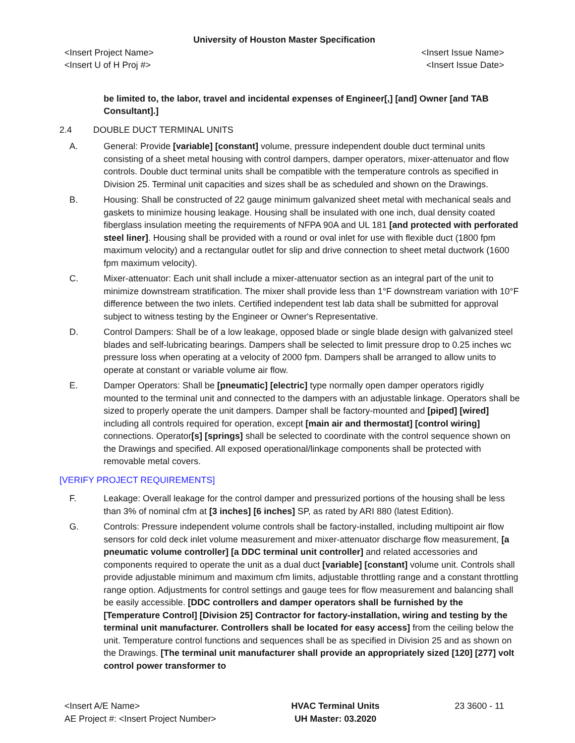University of Houston Master Specification
<Insert Project Name> <Insert Issue Name>
<Insert U of H Proj #> <Insert Issue Date>
be limited to, the labor, travel and incidental expenses of Engineer[,] [and] Owner [and TAB Consultant].]
2.4 DOUBLE DUCT TERMINAL UNITS
A. General: Provide [variable] [constant] volume, pressure independent double duct terminal units consisting of a sheet metal housing with control dampers, damper operators, mixer-attenuator and flow controls. Double duct terminal units shall be compatible with the temperature controls as specified in Division 25. Terminal unit capacities and sizes shall be as scheduled and shown on the Drawings.
B. Housing: Shall be constructed of 22 gauge minimum galvanized sheet metal with mechanical seals and gaskets to minimize housing leakage. Housing shall be insulated with one inch, dual density coated fiberglass insulation meeting the requirements of NFPA 90A and UL 181 [and protected with perforated steel liner]. Housing shall be provided with a round or oval inlet for use with flexible duct (1800 fpm maximum velocity) and a rectangular outlet for slip and drive connection to sheet metal ductwork (1600 fpm maximum velocity).
C. Mixer-attenuator: Each unit shall include a mixer-attenuator section as an integral part of the unit to minimize downstream stratification. The mixer shall provide less than 1°F downstream variation with 10°F difference between the two inlets. Certified independent test lab data shall be submitted for approval subject to witness testing by the Engineer or Owner's Representative.
D. Control Dampers: Shall be of a low leakage, opposed blade or single blade design with galvanized steel blades and self-lubricating bearings. Dampers shall be selected to limit pressure drop to 0.25 inches wc pressure loss when operating at a velocity of 2000 fpm. Dampers shall be arranged to allow units to operate at constant or variable volume air flow.
E. Damper Operators: Shall be [pneumatic] [electric] type normally open damper operators rigidly mounted to the terminal unit and connected to the dampers with an adjustable linkage. Operators shall be sized to properly operate the unit dampers. Damper shall be factory-mounted and [piped] [wired] including all controls required for operation, except [main air and thermostat] [control wiring] connections. Operator[s] [springs] shall be selected to coordinate with the control sequence shown on the Drawings and specified. All exposed operational/linkage components shall be protected with removable metal covers.
[VERIFY PROJECT REQUIREMENTS]
F. Leakage: Overall leakage for the control damper and pressurized portions of the housing shall be less than 3% of nominal cfm at [3 inches] [6 inches] SP, as rated by ARI 880 (latest Edition).
G. Controls: Pressure independent volume controls shall be factory-installed, including multipoint air flow sensors for cold deck inlet volume measurement and mixer-attenuator discharge flow measurement, [a pneumatic volume controller] [a DDC terminal unit controller] and related accessories and components required to operate the unit as a dual duct [variable] [constant] volume unit. Controls shall provide adjustable minimum and maximum cfm limits, adjustable throttling range and a constant throttling range option. Adjustments for control settings and gauge tees for flow measurement and balancing shall be easily accessible. [DDC controllers and damper operators shall be furnished by the [Temperature Control] [Division 25] Contractor for factory-installation, wiring and testing by the terminal unit manufacturer. Controllers shall be located for easy access] from the ceiling below the unit. Temperature control functions and sequences shall be as specified in Division 25 and as shown on the Drawings. [The terminal unit manufacturer shall provide an appropriately sized [120] [277] volt control power transformer to
<Insert A/E Name>
AE Project #: <Insert Project Number>
HVAC Terminal Units
UH Master: 03.2020
23 3600 - 11